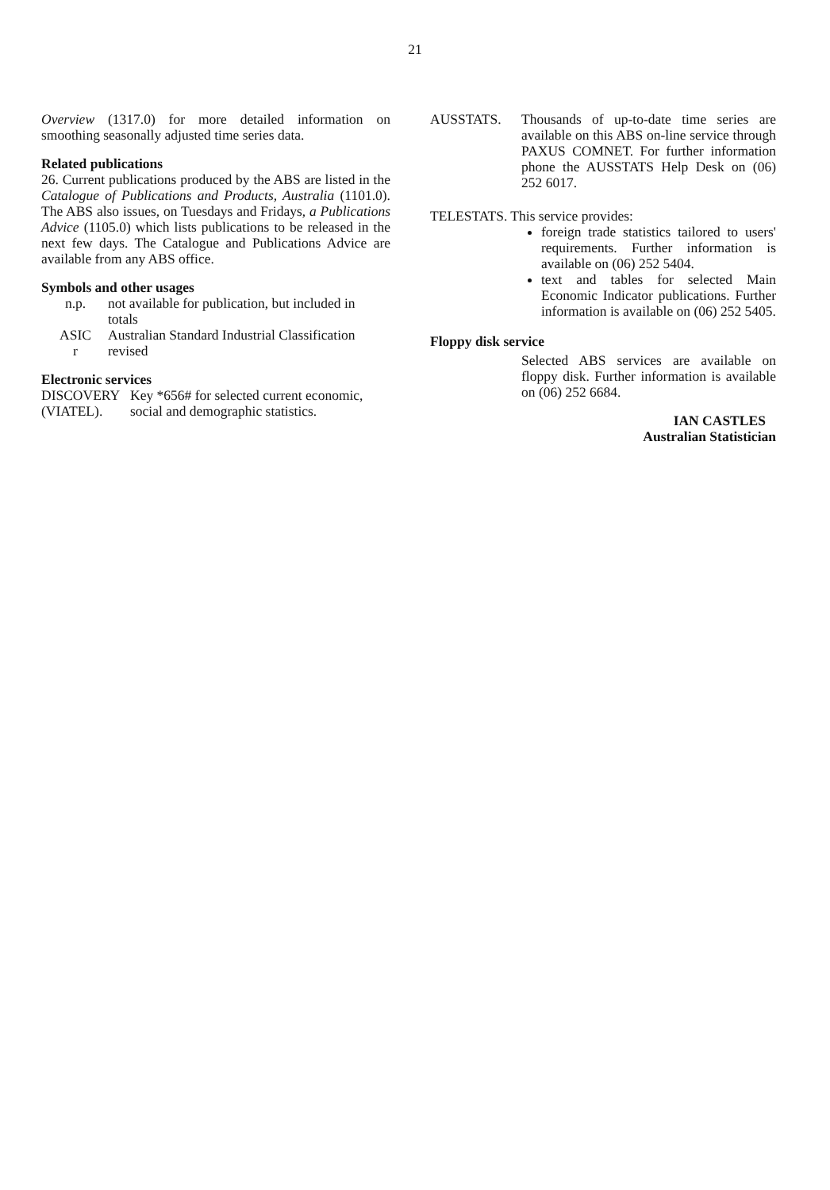21
Overview (1317.0) for more detailed information on smoothing seasonally adjusted time series data.
Related publications
26. Current publications produced by the ABS are listed in the Catalogue of Publications and Products, Australia (1101.0). The ABS also issues, on Tuesdays and Fridays, a Publications Advice (1105.0) which lists publications to be released in the next few days. The Catalogue and Publications Advice are available from any ABS office.
Symbols and other usages
| n.p. | not available for publication, but included in totals |
| ASIC | Australian Standard Industrial Classification |
| r | revised |
Electronic services
DISCOVERY (VIATEL).
Key *656# for selected current economic, social and demographic statistics.
AUSSTATS. Thousands of up-to-date time series are available on this ABS on-line service through PAXUS COMNET. For further information phone the AUSSTATS Help Desk on (06) 252 6017.
TELESTATS. This service provides:
foreign trade statistics tailored to users' requirements. Further information is available on (06) 252 5404.
text and tables for selected Main Economic Indicator publications. Further information is available on (06) 252 5405.
Floppy disk service
Selected ABS services are available on floppy disk. Further information is available on (06) 252 6684.
IAN CASTLES
Australian Statistician